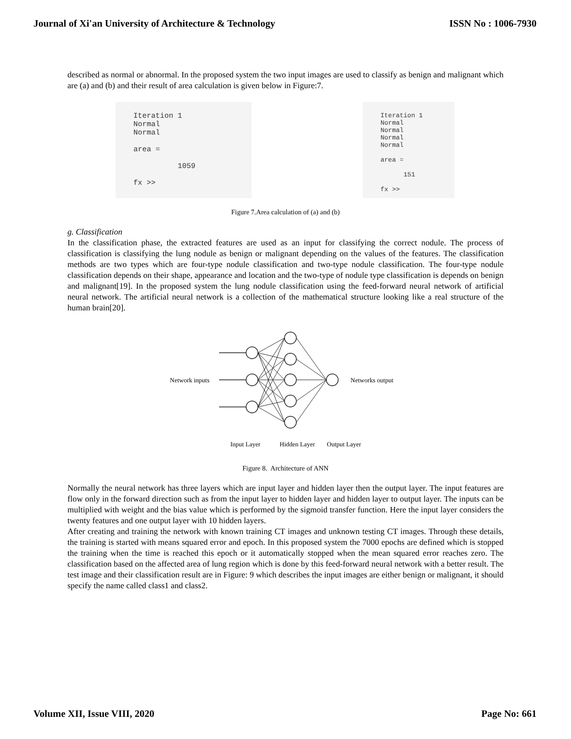Journal of Xi'an University of Architecture & Technology ISSN No : 1006-7930
described as normal or abnormal. In the proposed system the two input images are used to classify as benign and malignant which are (a) and (b) and their result of area calculation is given below in Figure:7.
Iteration 1 Normal Normal area = 1059 fx >>
Iteration 1 Normal Normal Normal Normal area = 151 fx >>
Figure 7.Area calculation of (a) and (b)
g. Classification
In the classification phase, the extracted features are used as an input for classifying the correct nodule. The process of classification is classifying the lung nodule as benign or malignant depending on the values of the features. The classification methods are two types which are four-type nodule classification and two-type nodule classification. The four-type nodule classification depends on their shape, appearance and location and the two-type of nodule type classification is depends on benign and malignant[19]. In the proposed system the lung nodule classification using the feed-forward neural network of artificial neural network. The artificial neural network is a collection of the mathematical structure looking like a real structure of the human brain[20].
Network inputs
Networks output
Input Layer
Hidden Layer
Output Layer
Figure 8. Architecture of ANN
Normally the neural network has three layers which are input layer and hidden layer then the output layer. The input features are flow only in the forward direction such as from the input layer to hidden layer and hidden layer to output layer. The inputs can be multiplied with weight and the bias value which is performed by the sigmoid transfer function. Here the input layer considers the twenty features and one output layer with 10 hidden layers.
After creating and training the network with known training CT images and unknown testing CT images. Through these details, the training is started with means squared error and epoch. In this proposed system the 7000 epochs are defined which is stopped the training when the time is reached this epoch or it automatically stopped when the mean squared error reaches zero. The classification based on the affected area of lung region which is done by this feed-forward neural network with a better result. The test image and their classification result are in Figure: 9 which describes the input images are either benign or malignant, it should specify the name called class1 and class2.
Volume XII, Issue VIII, 2020 Page No: 661